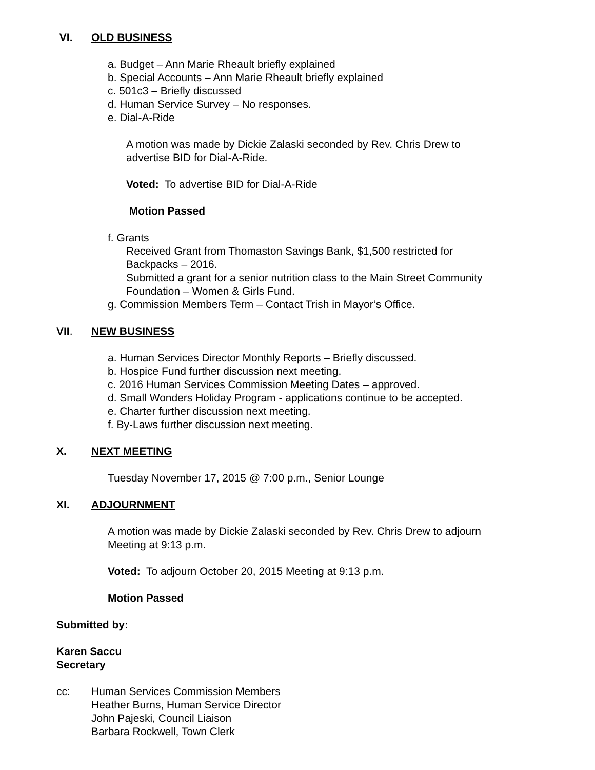VI. OLD BUSINESS
a. Budget – Ann Marie Rheault briefly explained
b. Special Accounts – Ann Marie Rheault briefly explained
c. 501c3 – Briefly discussed
d. Human Service Survey – No responses.
e. Dial-A-Ride
A motion was made by Dickie Zalaski seconded by Rev. Chris Drew to
advertise BID for Dial-A-Ride.
Voted: To advertise BID for Dial-A-Ride
Motion Passed
f. Grants
Received Grant from Thomaston Savings Bank, $1,500 restricted for
Backpacks – 2016.
Submitted a grant for a senior nutrition class to the Main Street Community
Foundation – Women & Girls Fund.
g. Commission Members Term – Contact Trish in Mayor’s Office.
VII. NEW BUSINESS
a. Human Services Director Monthly Reports – Briefly discussed.
b. Hospice Fund further discussion next meeting.
c. 2016 Human Services Commission Meeting Dates – approved.
d. Small Wonders Holiday Program - applications continue to be accepted.
e. Charter further discussion next meeting.
f. By-Laws further discussion next meeting.
X. NEXT MEETING
Tuesday November 17, 2015 @ 7:00 p.m., Senior Lounge
XI. ADJOURNMENT
A motion was made by Dickie Zalaski seconded by Rev. Chris Drew to adjourn
Meeting at 9:13 p.m.
Voted: To adjourn October 20, 2015 Meeting at 9:13 p.m.
Motion Passed
Submitted by:
Karen Saccu
Secretary
cc: Human Services Commission Members
Heather Burns, Human Service Director
John Pajeski, Council Liaison
Barbara Rockwell, Town Clerk